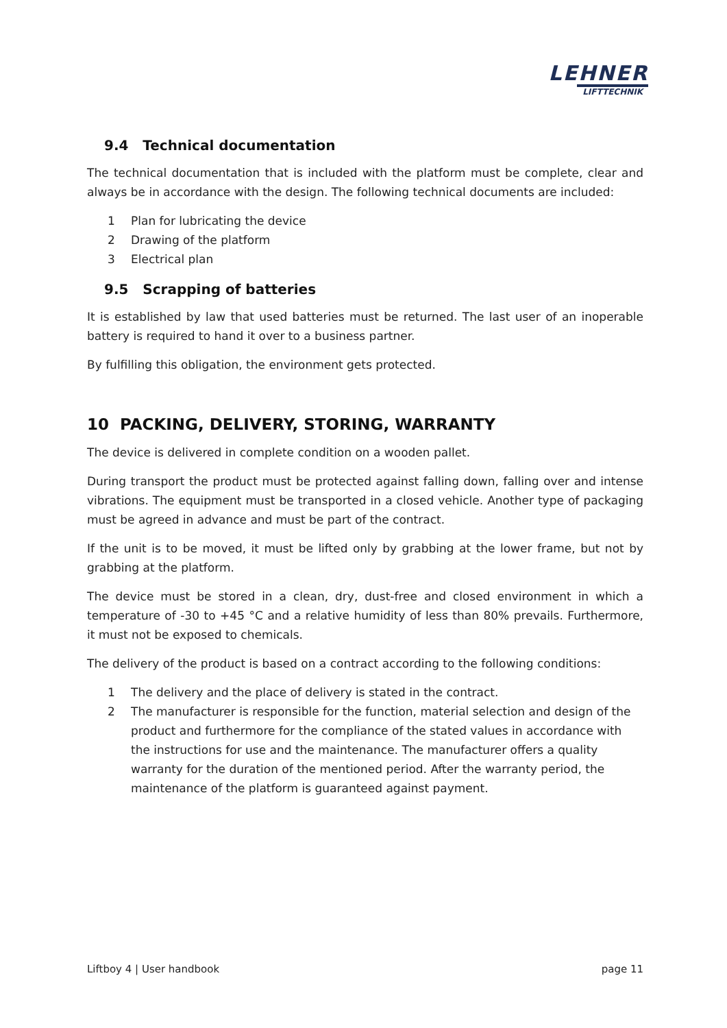LEHNER
LIFTTECHNIK
9.4 Technical documentation
The technical documentation that is included with the platform must be complete, clear and always be in accordance with the design. The following technical documents are included:
1 Plan for lubricating the device
2 Drawing of the platform
3 Electrical plan
9.5 Scrapping of batteries
It is established by law that used batteries must be returned. The last user of an inoperable battery is required to hand it over to a business partner.
By fulfilling this obligation, the environment gets protected.
10 PACKING, DELIVERY, STORING, WARRANTY
The device is delivered in complete condition on a wooden pallet.
During transport the product must be protected against falling down, falling over and intense vibrations. The equipment must be transported in a closed vehicle. Another type of packaging must be agreed in advance and must be part of the contract.
If the unit is to be moved, it must be lifted only by grabbing at the lower frame, but not by grabbing at the platform.
The device must be stored in a clean, dry, dust-free and closed environment in which a temperature of -30 to +45 °C and a relative humidity of less than 80% prevails. Furthermore, it must not be exposed to chemicals.
The delivery of the product is based on a contract according to the following conditions:
1 The delivery and the place of delivery is stated in the contract.
2 The manufacturer is responsible for the function, material selection and design of the product and furthermore for the compliance of the stated values in accordance with the instructions for use and the maintenance. The manufacturer offers a quality warranty for the duration of the mentioned period. After the warranty period, the maintenance of the platform is guaranteed against payment.
Liftboy 4 | User handbook page 11